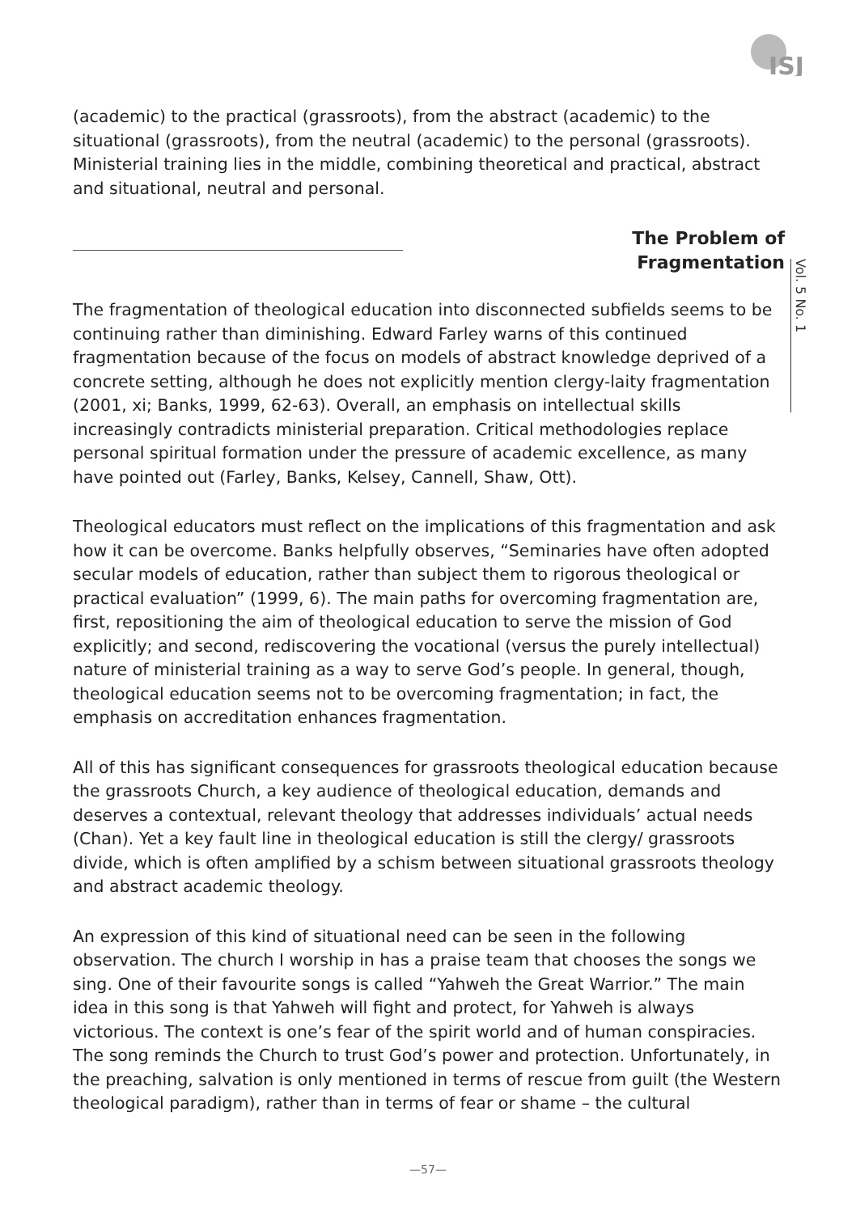ISJ
Vol. 5 No. 1
(academic) to the practical (grassroots), from the abstract (academic) to the situational (grassroots), from the neutral (academic) to the personal (grassroots). Ministerial training lies in the middle, combining theoretical and practical, abstract and situational, neutral and personal.
The Problem of Fragmentation
The fragmentation of theological education into disconnected subfields seems to be continuing rather than diminishing. Edward Farley warns of this continued fragmentation because of the focus on models of abstract knowledge deprived of a concrete setting, although he does not explicitly mention clergy-laity fragmentation (2001, xi; Banks, 1999, 62-63). Overall, an emphasis on intellectual skills increasingly contradicts ministerial preparation. Critical methodologies replace personal spiritual formation under the pressure of academic excellence, as many have pointed out (Farley, Banks, Kelsey, Cannell, Shaw, Ott).
Theological educators must reflect on the implications of this fragmentation and ask how it can be overcome. Banks helpfully observes, “Seminaries have often adopted secular models of education, rather than subject them to rigorous theological or practical evaluation” (1999, 6). The main paths for overcoming fragmentation are, first, repositioning the aim of theological education to serve the mission of God explicitly; and second, rediscovering the vocational (versus the purely intellectual) nature of ministerial training as a way to serve God’s people. In general, though, theological education seems not to be overcoming fragmentation; in fact, the emphasis on accreditation enhances fragmentation.
All of this has significant consequences for grassroots theological education because the grassroots Church, a key audience of theological education, demands and deserves a contextual, relevant theology that addresses individuals’ actual needs (Chan). Yet a key fault line in theological education is still the clergy/ grassroots divide, which is often amplified by a schism between situational grassroots theology and abstract academic theology.
An expression of this kind of situational need can be seen in the following observation. The church I worship in has a praise team that chooses the songs we sing. One of their favourite songs is called “Yahweh the Great Warrior.” The main idea in this song is that Yahweh will fight and protect, for Yahweh is always victorious. The context is one’s fear of the spirit world and of human conspiracies. The song reminds the Church to trust God’s power and protection. Unfortunately, in the preaching, salvation is only mentioned in terms of rescue from guilt (the Western theological paradigm), rather than in terms of fear or shame – the cultural
—57—